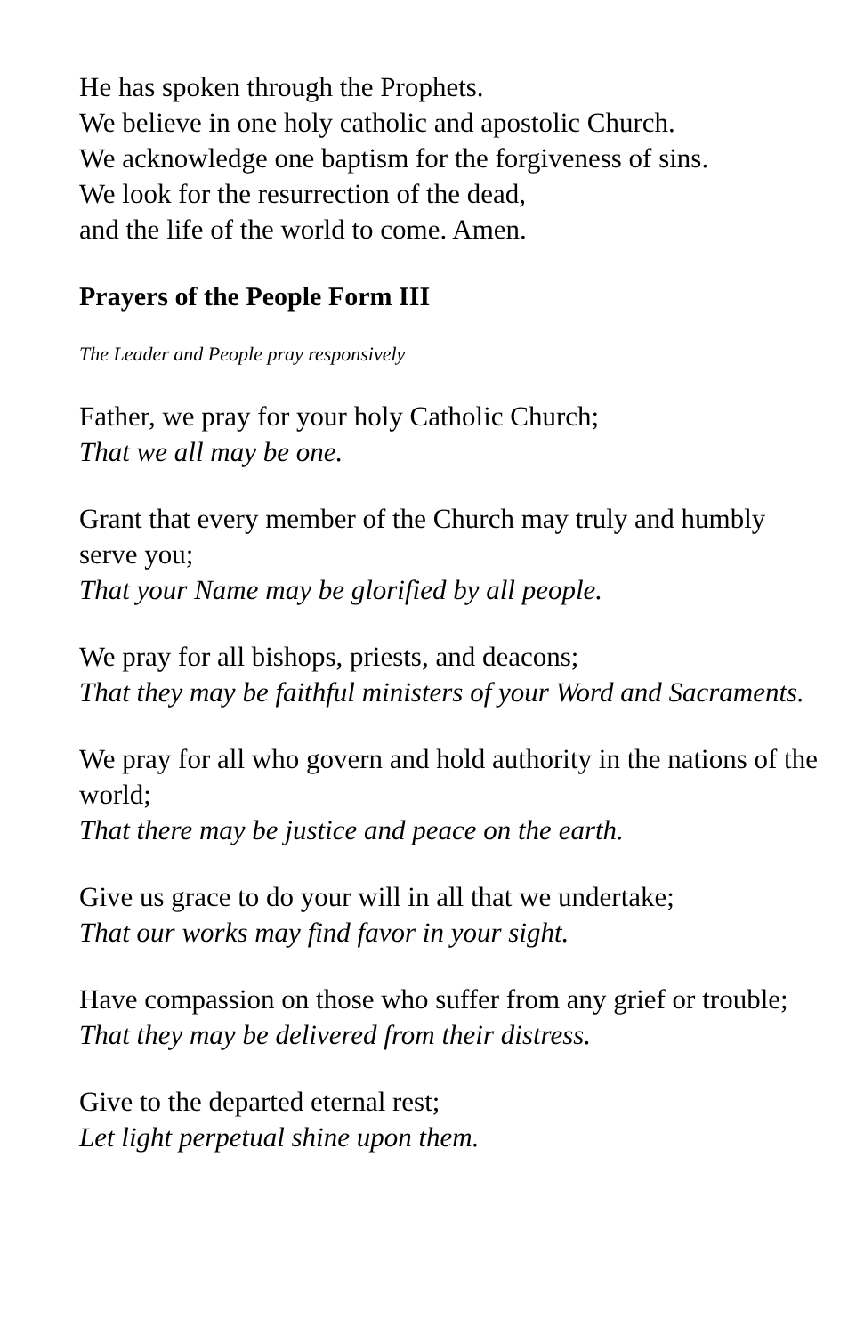He has spoken through the Prophets.
We believe in one holy catholic and apostolic Church.
We acknowledge one baptism for the forgiveness of sins.
We look for the resurrection of the dead,
and the life of the world to come. Amen.
Prayers of the People Form III
The Leader and People pray responsively
Father, we pray for your holy Catholic Church;
That we all may be one.
Grant that every member of the Church may truly and humbly serve you;
That your Name may be glorified by all people.
We pray for all bishops, priests, and deacons;
That they may be faithful ministers of your Word and Sacraments.
We pray for all who govern and hold authority in the nations of the world;
That there may be justice and peace on the earth.
Give us grace to do your will in all that we undertake;
That our works may find favor in your sight.
Have compassion on those who suffer from any grief or trouble;
That they may be delivered from their distress.
Give to the departed eternal rest;
Let light perpetual shine upon them.